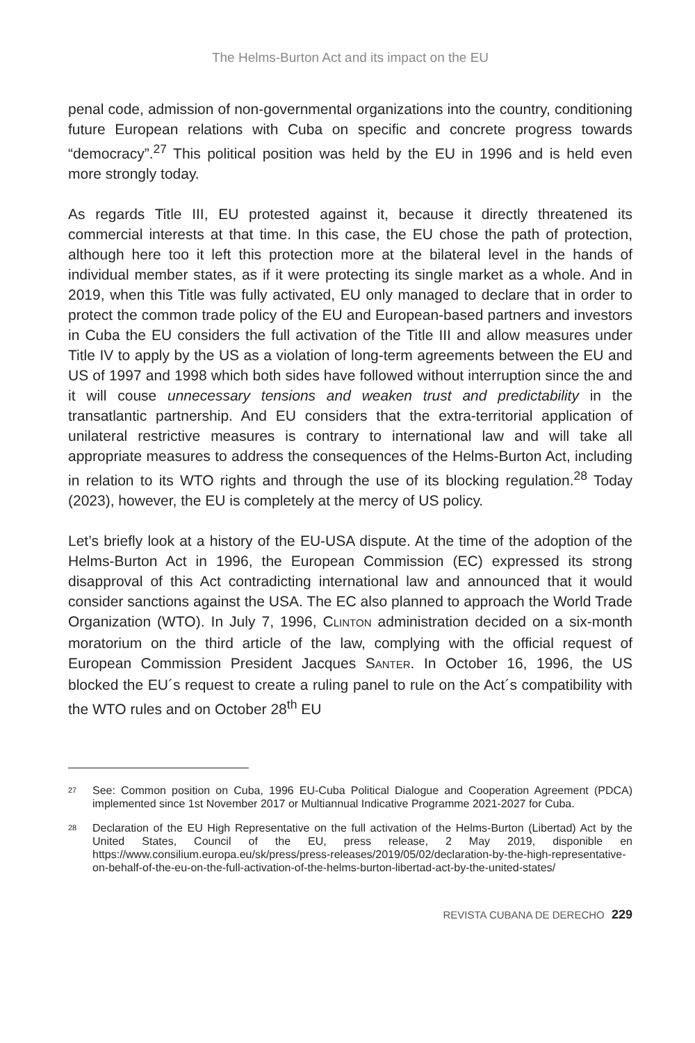The Helms-Burton Act and its impact on the EU
penal code, admission of non-governmental organizations into the country, conditioning future European relations with Cuba on specific and concrete progress towards “democracy”.<sup>27</sup> This political position was held by the EU in 1996 and is held even more strongly today.
As regards Title III, EU protested against it, because it directly threatened its commercial interests at that time. In this case, the EU chose the path of protection, although here too it left this protection more at the bilateral level in the hands of individual member states, as if it were protecting its single market as a whole. And in 2019, when this Title was fully activated, EU only managed to declare that in order to protect the common trade policy of the EU and European-based partners and investors in Cuba the EU considers the full activation of the Title III and allow measures under Title IV to apply by the US as a violation of long-term agreements between the EU and US of 1997 and 1998 which both sides have followed without interruption since the and it will couse unnecessary tensions and weaken trust and predictability in the transatlantic partnership. And EU considers that the extra-territorial application of unilateral restrictive measures is contrary to international law and will take all appropriate measures to address the consequences of the Helms-Burton Act, including in relation to its WTO rights and through the use of its blocking regulation.<sup>28</sup> Today (2023), however, the EU is completely at the mercy of US policy.
Let’s briefly look at a history of the EU-USA dispute. At the time of the adoption of the Helms-Burton Act in 1996, the European Commission (EC) expressed its strong disapproval of this Act contradicting international law and announced that it would consider sanctions against the USA. The EC also planned to approach the World Trade Organization (WTO). In July 7, 1996, CLINTON administration decided on a six-month moratorium on the third article of the law, complying with the official request of European Commission President Jacques SANTER. In October 16, 1996, the US blocked the EU´s request to create a ruling panel to rule on the Act´s compatibility with the WTO rules and on October 28<sup>th</sup> EU
<sup>27</sup> See: Common position on Cuba, 1996 EU-Cuba Political Dialogue and Cooperation Agreement (PDCA) implemented since 1st November 2017 or Multiannual Indicative Programme 2021-2027 for Cuba.
<sup>28</sup> Declaration of the EU High Representative on the full activation of the Helms-Burton (Libertad) Act by the United States, Council of the EU, press release, 2 May 2019, disponible en https://www.consilium.europa.eu/sk/press/press-releases/2019/05/02/declaration-by-the-high-representative-on-behalf-of-the-eu-on-the-full-activation-of-the-helms-burton-libertad-act-by-the-united-states/
REVISTA CUBANA DE DERECHO 229